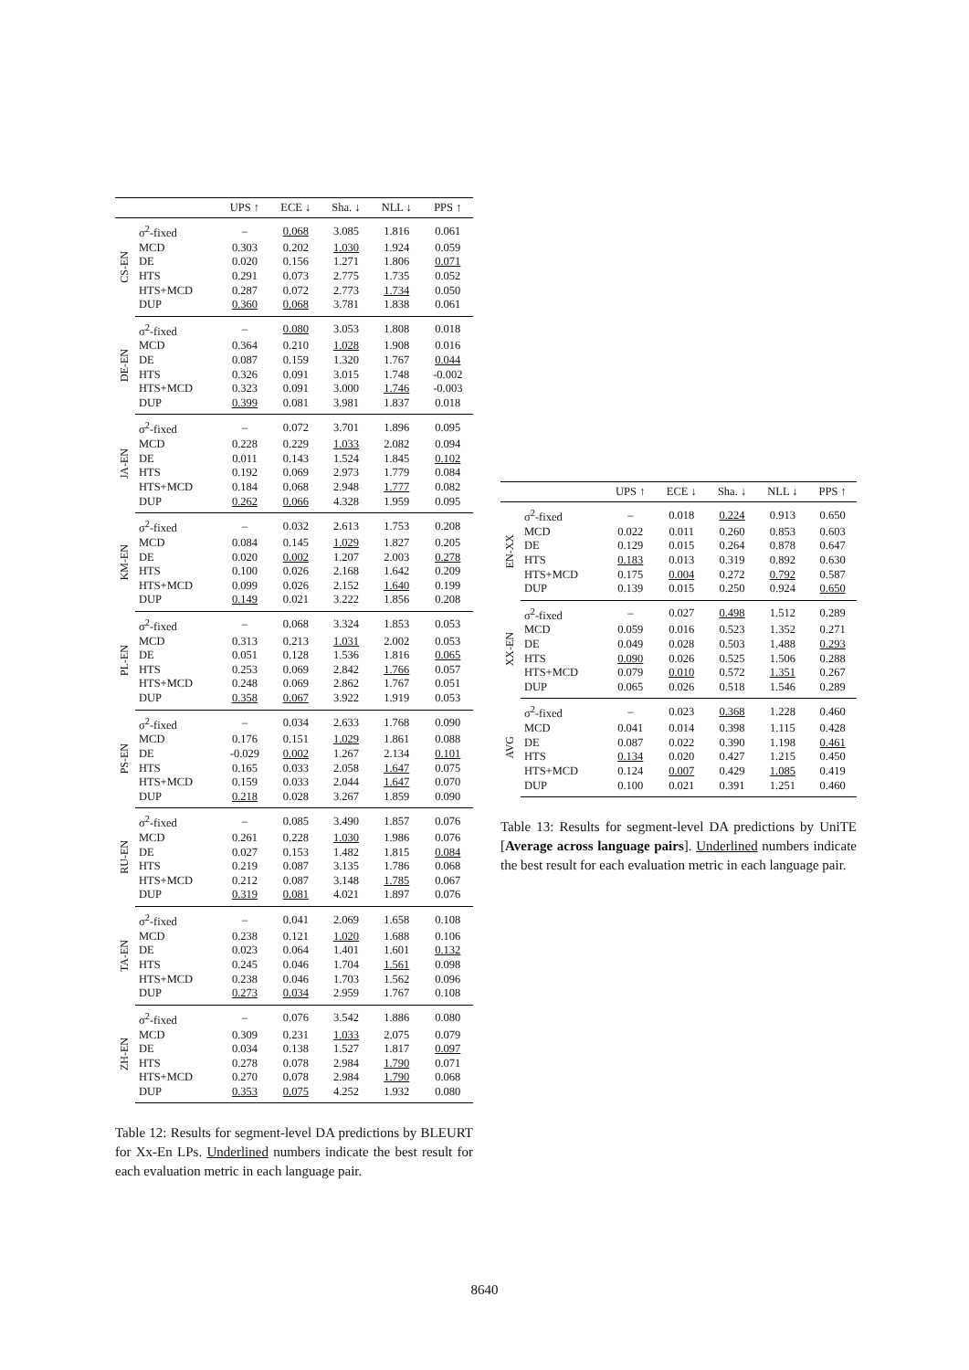| | | UPS ↑ | ECE ↓ | Sha. ↓ | NLL ↓ | PPS ↑ |
| --- | --- | --- | --- | --- | --- | --- |
| CS-EN | σ<sup>2</sup>-fixed | – | 0.068 | 3.085 | 1.816 | 0.061 |
| | MCD | 0.303 | 0.202 | 1.030 | 1.924 | 0.059 |
| | DE | 0.020 | 0.156 | 1.271 | 1.806 | 0.071 |
| | HTS | 0.291 | 0.073 | 2.775 | 1.735 | 0.052 |
| | HTS+MCD | 0.287 | 0.072 | 2.773 | 1.734 | 0.050 |
| | DUP | 0.360 | 0.068 | 3.781 | 1.838 | 0.061 |
| DE-EN | σ<sup>2</sup>-fixed | – | 0.080 | 3.053 | 1.808 | 0.018 |
| | MCD | 0.364 | 0.210 | 1.028 | 1.908 | 0.016 |
| | DE | 0.087 | 0.159 | 1.320 | 1.767 | 0.044 |
| | HTS | 0.326 | 0.091 | 3.015 | 1.748 | -0.002 |
| | HTS+MCD | 0.323 | 0.091 | 3.000 | 1.746 | -0.003 |
| | DUP | 0.399 | 0.081 | 3.981 | 1.837 | 0.018 |
| JA-EN | σ<sup>2</sup>-fixed | – | 0.072 | 3.701 | 1.896 | 0.095 |
| | MCD | 0.228 | 0.229 | 1.033 | 2.082 | 0.094 |
| | DE | 0.011 | 0.143 | 1.524 | 1.845 | 0.102 |
| | HTS | 0.192 | 0.069 | 2.973 | 1.779 | 0.084 |
| | HTS+MCD | 0.184 | 0.068 | 2.948 | 1.777 | 0.082 |
| | DUP | 0.262 | 0.066 | 4.328 | 1.959 | 0.095 |
| KM-EN | σ<sup>2</sup>-fixed | – | 0.032 | 2.613 | 1.753 | 0.208 |
| | MCD | 0.084 | 0.145 | 1.029 | 1.827 | 0.205 |
| | DE | 0.020 | 0.002 | 1.207 | 2.003 | 0.278 |
| | HTS | 0.100 | 0.026 | 2.168 | 1.642 | 0.209 |
| | HTS+MCD | 0.099 | 0.026 | 2.152 | 1.640 | 0.199 |
| | DUP | 0.149 | 0.021 | 3.222 | 1.856 | 0.208 |
| PL-EN | σ<sup>2</sup>-fixed | – | 0.068 | 3.324 | 1.853 | 0.053 |
| | MCD | 0.313 | 0.213 | 1.031 | 2.002 | 0.053 |
| | DE | 0.051 | 0.128 | 1.536 | 1.816 | 0.065 |
| | HTS | 0.253 | 0.069 | 2.842 | 1.766 | 0.057 |
| | HTS+MCD | 0.248 | 0.069 | 2.862 | 1.767 | 0.051 |
| | DUP | 0.358 | 0.067 | 3.922 | 1.919 | 0.053 |
| PS-EN | σ<sup>2</sup>-fixed | – | 0.034 | 2.633 | 1.768 | 0.090 |
| | MCD | 0.176 | 0.151 | 1.029 | 1.861 | 0.088 |
| | DE | -0.029 | 0.002 | 1.267 | 2.134 | 0.101 |
| | HTS | 0.165 | 0.033 | 2.058 | 1.647 | 0.075 |
| | HTS+MCD | 0.159 | 0.033 | 2.044 | 1.647 | 0.070 |
| | DUP | 0.218 | 0.028 | 3.267 | 1.859 | 0.090 |
| RU-EN | σ<sup>2</sup>-fixed | – | 0.085 | 3.490 | 1.857 | 0.076 |
| | MCD | 0.261 | 0.228 | 1.030 | 1.986 | 0.076 |
| | DE | 0.027 | 0.153 | 1.482 | 1.815 | 0.084 |
| | HTS | 0.219 | 0.087 | 3.135 | 1.786 | 0.068 |
| | HTS+MCD | 0.212 | 0.087 | 3.148 | 1.785 | 0.067 |
| | DUP | 0.319 | 0.081 | 4.021 | 1.897 | 0.076 |
| TA-EN | σ<sup>2</sup>-fixed | – | 0.041 | 2.069 | 1.658 | 0.108 |
| | MCD | 0.238 | 0.121 | 1.020 | 1.688 | 0.106 |
| | DE | 0.023 | 0.064 | 1.401 | 1.601 | 0.132 |
| | HTS | 0.245 | 0.046 | 1.704 | 1.561 | 0.098 |
| | HTS+MCD | 0.238 | 0.046 | 1.703 | 1.562 | 0.096 |
| | DUP | 0.273 | 0.034 | 2.959 | 1.767 | 0.108 |
| ZH-EN | σ<sup>2</sup>-fixed | – | 0.076 | 3.542 | 1.886 | 0.080 |
| | MCD | 0.309 | 0.231 | 1.033 | 2.075 | 0.079 |
| | DE | 0.034 | 0.138 | 1.527 | 1.817 | 0.097 |
| | HTS | 0.278 | 0.078 | 2.984 | 1.790 | 0.071 |
| | HTS+MCD | 0.270 | 0.078 | 2.984 | 1.790 | 0.068 |
| | DUP | 0.353 | 0.075 | 4.252 | 1.932 | 0.080 |
Table 12: Results for segment-level DA predictions by BLEURT for Xx-En LPs. Underlined numbers indicate the best result for each evaluation metric in each language pair.
| | | UPS ↑ | ECE ↓ | Sha. ↓ | NLL ↓ | PPS ↑ |
| --- | --- | --- | --- | --- | --- | --- |
| EN-XX | σ<sup>2</sup>-fixed | – | 0.018 | 0.224 | 0.913 | 0.650 |
| | MCD | 0.022 | 0.011 | 0.260 | 0.853 | 0.603 |
| | DE | 0.129 | 0.015 | 0.264 | 0.878 | 0.647 |
| | HTS | 0.183 | 0.013 | 0.319 | 0.892 | 0.630 |
| | HTS+MCD | 0.175 | 0.004 | 0.272 | 0.792 | 0.587 |
| | DUP | 0.139 | 0.015 | 0.250 | 0.924 | 0.650 |
| XX-EN | σ<sup>2</sup>-fixed | – | 0.027 | 0.498 | 1.512 | 0.289 |
| | MCD | 0.059 | 0.016 | 0.523 | 1.352 | 0.271 |
| | DE | 0.049 | 0.028 | 0.503 | 1.488 | 0.293 |
| | HTS | 0.090 | 0.026 | 0.525 | 1.506 | 0.288 |
| | HTS+MCD | 0.079 | 0.010 | 0.572 | 1.351 | 0.267 |
| | DUP | 0.065 | 0.026 | 0.518 | 1.546 | 0.289 |
| AVG | σ<sup>2</sup>-fixed | – | 0.023 | 0.368 | 1.228 | 0.460 |
| | MCD | 0.041 | 0.014 | 0.398 | 1.115 | 0.428 |
| | DE | 0.087 | 0.022 | 0.390 | 1.198 | 0.461 |
| | HTS | 0.134 | 0.020 | 0.427 | 1.215 | 0.450 |
| | HTS+MCD | 0.124 | 0.007 | 0.429 | 1.085 | 0.419 |
| | DUP | 0.100 | 0.021 | 0.391 | 1.251 | 0.460 |
Table 13: Results for segment-level DA predictions by UniTE [Average across language pairs]. Underlined numbers indicate the best result for each evaluation metric in each language pair.
8640